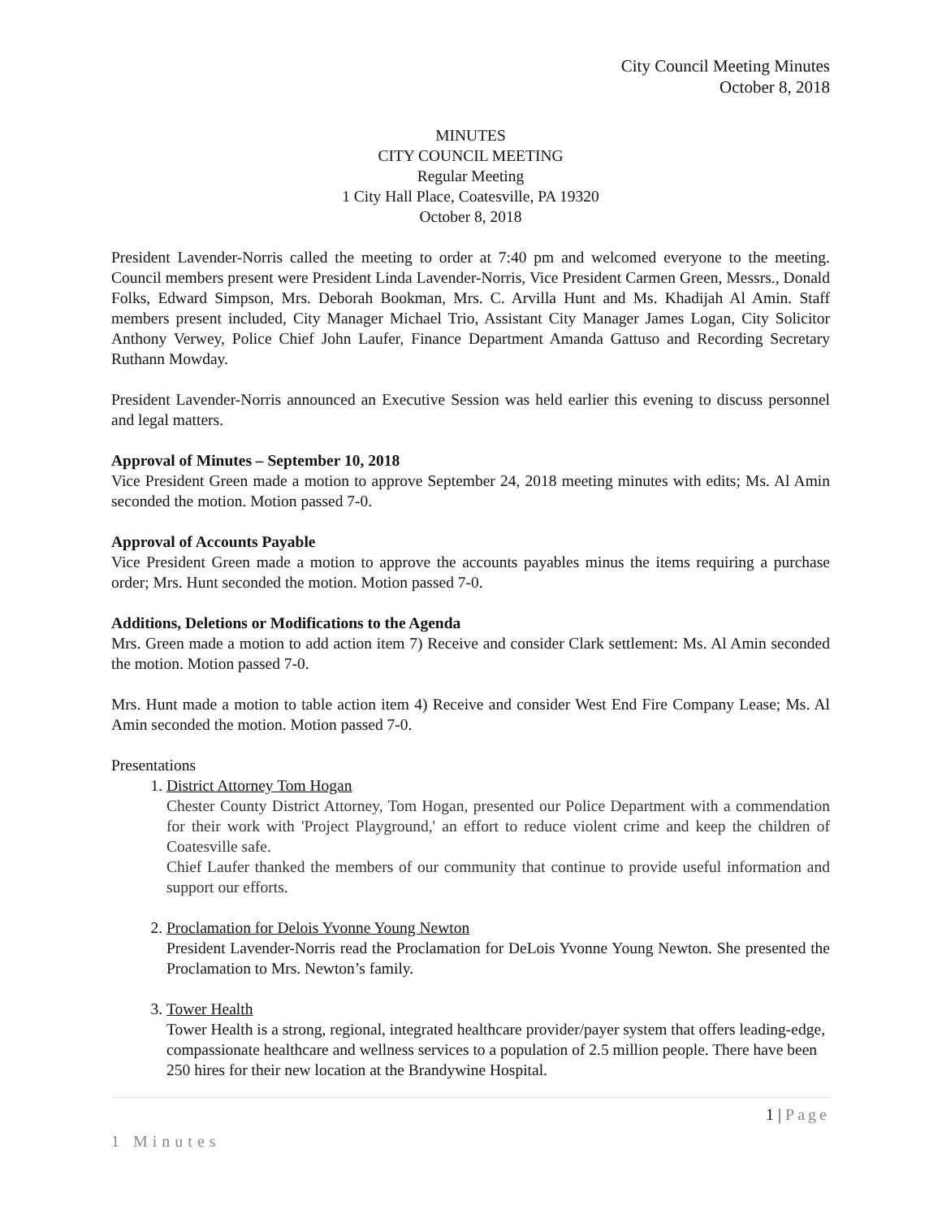City Council Meeting Minutes
October 8, 2018
MINUTES
CITY COUNCIL MEETING
Regular Meeting
1 City Hall Place, Coatesville, PA 19320
October 8, 2018
President Lavender-Norris called the meeting to order at 7:40 pm and welcomed everyone to the meeting. Council members present were President Linda Lavender-Norris, Vice President Carmen Green, Messrs., Donald Folks, Edward Simpson, Mrs. Deborah Bookman, Mrs. C. Arvilla Hunt and Ms. Khadijah Al Amin. Staff members present included, City Manager Michael Trio, Assistant City Manager James Logan, City Solicitor Anthony Verwey, Police Chief John Laufer, Finance Department Amanda Gattuso and Recording Secretary Ruthann Mowday.
President Lavender-Norris announced an Executive Session was held earlier this evening to discuss personnel and legal matters.
Approval of Minutes – September 10, 2018
Vice President Green made a motion to approve September 24, 2018 meeting minutes with edits; Ms. Al Amin seconded the motion. Motion passed 7-0.
Approval of Accounts Payable
Vice President Green made a motion to approve the accounts payables minus the items requiring a purchase order; Mrs. Hunt seconded the motion. Motion passed 7-0.
Additions, Deletions or Modifications to the Agenda
Mrs. Green made a motion to add action item 7) Receive and consider Clark settlement: Ms. Al Amin seconded the motion. Motion passed 7-0.
Mrs. Hunt made a motion to table action item 4) Receive and consider West End Fire Company Lease; Ms. Al Amin seconded the motion. Motion passed 7-0.
Presentations
1. District Attorney Tom Hogan
Chester County District Attorney, Tom Hogan, presented our Police Department with a commendation for their work with 'Project Playground,' an effort to reduce violent crime and keep the children of Coatesville safe.
Chief Laufer thanked the members of our community that continue to provide useful information and support our efforts.
2. Proclamation for Delois Yvonne Young Newton
President Lavender-Norris read the Proclamation for DeLois Yvonne Young Newton. She presented the Proclamation to Mrs. Newton’s family.
3. Tower Health
Tower Health is a strong, regional, integrated healthcare provider/payer system that offers leading-edge, compassionate healthcare and wellness services to a population of 2.5 million people. There have been 250 hires for their new location at the Brandywine Hospital.
1 | Page
1 Minutes